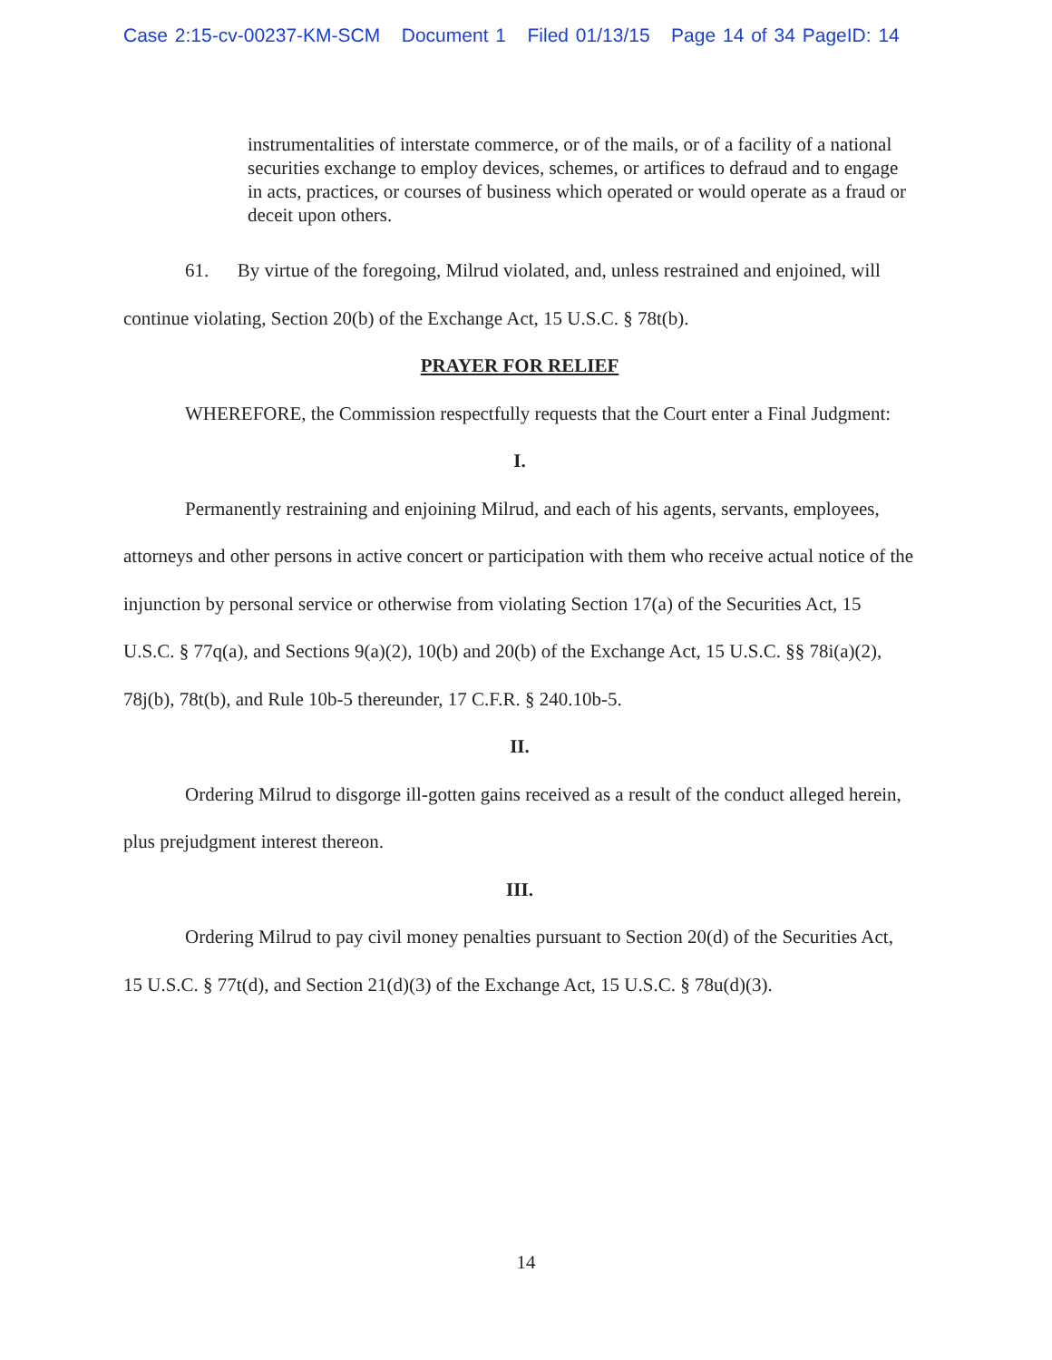Case 2:15-cv-00237-KM-SCM Document 1 Filed 01/13/15 Page 14 of 34 PageID: 14
instrumentalities of interstate commerce, or of the mails, or of a facility of a national securities exchange to employ devices, schemes, or artifices to defraud and to engage in acts, practices, or courses of business which operated or would operate as a fraud or deceit upon others.
61. By virtue of the foregoing, Milrud violated, and, unless restrained and enjoined, will continue violating, Section 20(b) of the Exchange Act, 15 U.S.C. § 78t(b).
PRAYER FOR RELIEF
WHEREFORE, the Commission respectfully requests that the Court enter a Final Judgment:
I.
Permanently restraining and enjoining Milrud, and each of his agents, servants, employees, attorneys and other persons in active concert or participation with them who receive actual notice of the injunction by personal service or otherwise from violating Section 17(a) of the Securities Act, 15 U.S.C. § 77q(a), and Sections 9(a)(2), 10(b) and 20(b) of the Exchange Act, 15 U.S.C. §§ 78i(a)(2), 78j(b), 78t(b), and Rule 10b-5 thereunder, 17 C.F.R. § 240.10b-5.
II.
Ordering Milrud to disgorge ill-gotten gains received as a result of the conduct alleged herein, plus prejudgment interest thereon.
III.
Ordering Milrud to pay civil money penalties pursuant to Section 20(d) of the Securities Act, 15 U.S.C. § 77t(d), and Section 21(d)(3) of the Exchange Act, 15 U.S.C. § 78u(d)(3).
14